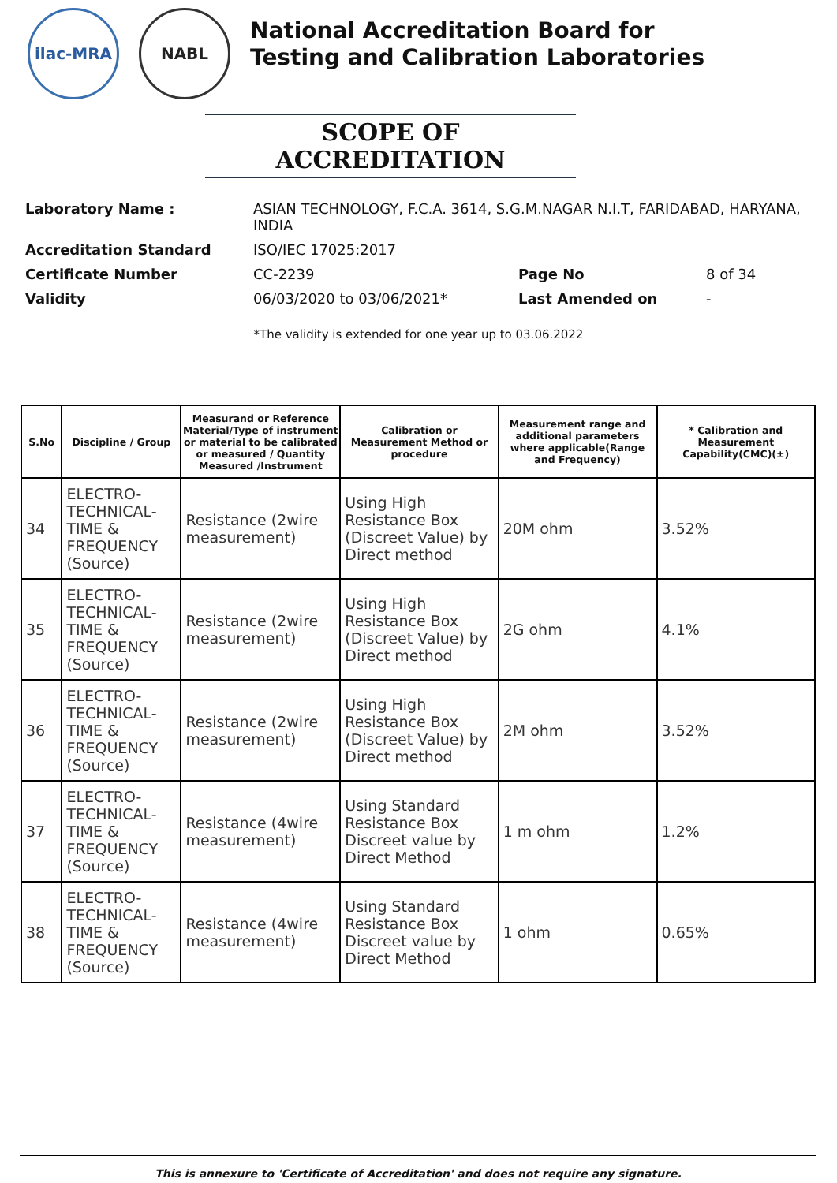ilac-MRA NABL
National Accreditation Board for
Testing and Calibration Laboratories
SCOPE OF ACCREDITATION
| Laboratory Name : | ASIAN TECHNOLOGY, F.C.A. 3614, S.G.M.NAGAR N.I.T, FARIDABAD, HARYANA, INDIA | | |
| Accreditation Standard | ISO/IEC 17025:2017 | | |
| Certificate Number | CC-2239 | Page No | 8 of 34 |
| Validity | 06/03/2020 to 03/06/2021* | Last Amended on | - |
*The validity is extended for one year up to 03.06.2022
| S.No | Discipline / Group | Measurand or Reference Material/Type of instrument or material to be calibrated or measured / Quantity Measured /Instrument | Calibration or Measurement Method or procedure | Measurement range and additional parameters where applicable(Range and Frequency) | * Calibration and Measurement Capability(CMC)(±) |
| --- | --- | --- | --- | --- | --- |
| 34 | ELECTRO-TECHNICAL-TIME & FREQUENCY (Source) | Resistance (2wire measurement) | Using High Resistance Box (Discreet Value) by Direct method | 20M ohm | 3.52% |
| 35 | ELECTRO-TECHNICAL-TIME & FREQUENCY (Source) | Resistance (2wire measurement) | Using High Resistance Box (Discreet Value) by Direct method | 2G ohm | 4.1% |
| 36 | ELECTRO-TECHNICAL-TIME & FREQUENCY (Source) | Resistance (2wire measurement) | Using High Resistance Box (Discreet Value) by Direct method | 2M ohm | 3.52% |
| 37 | ELECTRO-TECHNICAL-TIME & FREQUENCY (Source) | Resistance (4wire measurement) | Using Standard Resistance Box Discreet value by Direct Method | 1 m ohm | 1.2% |
| 38 | ELECTRO-TECHNICAL-TIME & FREQUENCY (Source) | Resistance (4wire measurement) | Using Standard Resistance Box Discreet value by Direct Method | 1 ohm | 0.65% |
This is annexure to 'Certificate of Accreditation' and does not require any signature.